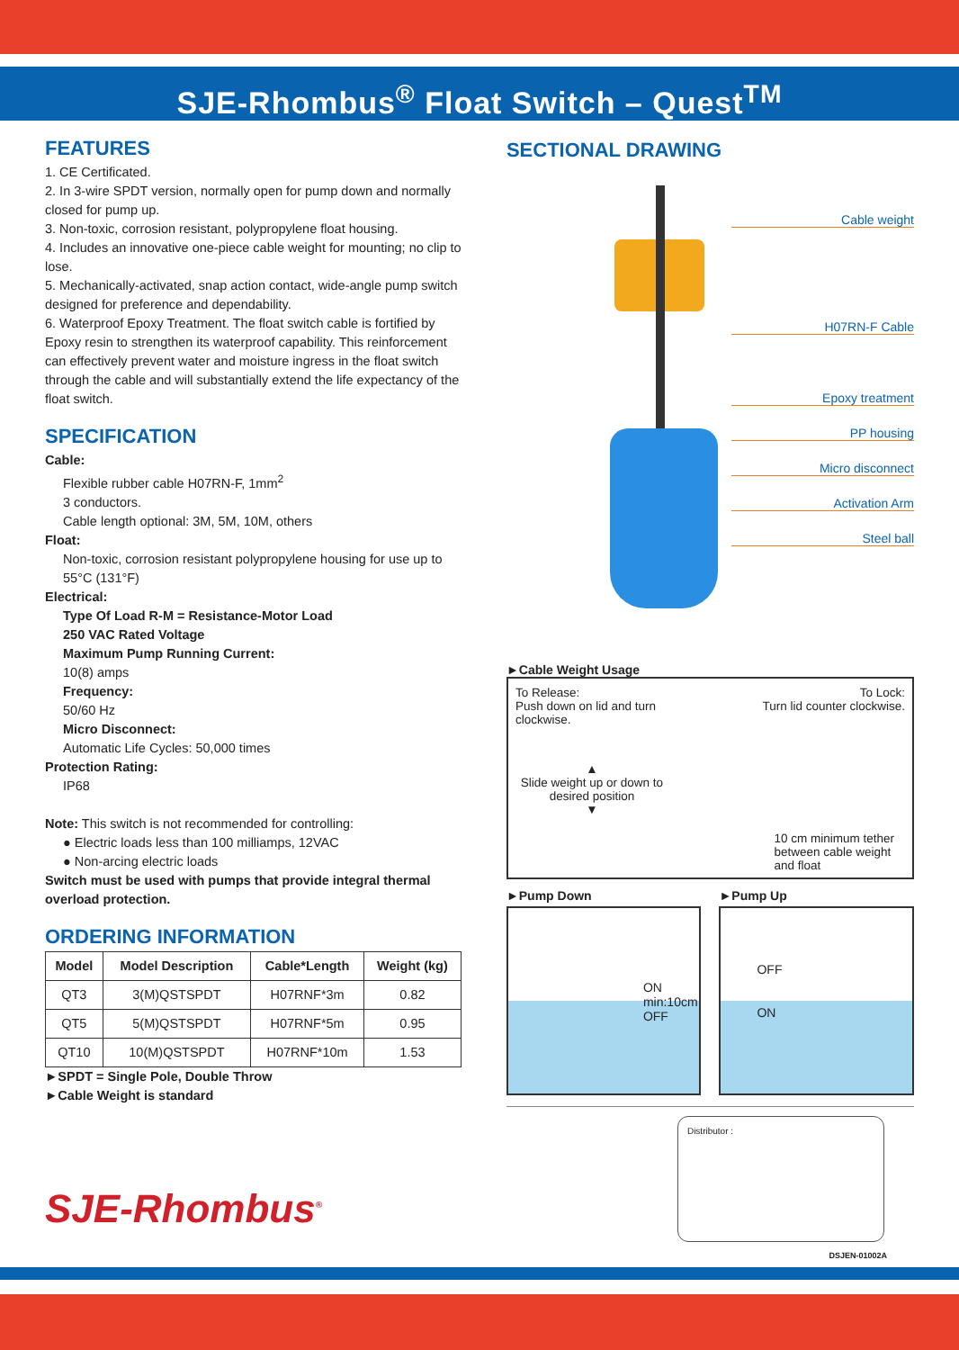SJE-Rhombus<sup>®</sup> Float Switch – Quest<sup>TM</sup>
FEATURES
1. CE Certificated.
2. In 3-wire SPDT version, normally open for pump down and normally closed for pump up.
3. Non-toxic, corrosion resistant, polypropylene float housing.
4. Includes an innovative one-piece cable weight for mounting; no clip to lose.
5. Mechanically-activated, snap action contact, wide-angle pump switch designed for preference and dependability.
6. Waterproof Epoxy Treatment. The float switch cable is fortified by Epoxy resin to strengthen its waterproof capability. This reinforcement can effectively prevent water and moisture ingress in the float switch through the cable and will substantially extend the life expectancy of the float switch.
SPECIFICATION
Cable:
Flexible rubber cable H07RN-F, 1mm<sup>2</sup>
3 conductors.
Cable length optional: 3M, 5M, 10M, others
Float:
Non-toxic, corrosion resistant polypropylene housing for use up to 55°C (131°F)
Electrical:
Type Of Load R-M = Resistance-Motor Load
250 VAC Rated Voltage
Maximum Pump Running Current:
10(8) amps
Frequency:
50/60 Hz
Micro Disconnect:
Automatic Life Cycles: 50,000 times
Protection Rating:
IP68
Note: This switch is not recommended for controlling:
● Electric loads less than 100 milliamps, 12VAC
● Non-arcing electric loads
Switch must be used with pumps that provide integral thermal overload protection.
ORDERING INFORMATION
| Model | Model Description | Cable*Length | Weight (kg) |
| --- | --- | --- | --- |
| QT3 | 3(M)QSTSPDT | H07RNF*3m | 0.82 |
| QT5 | 5(M)QSTSPDT | H07RNF*5m | 0.95 |
| QT10 | 10(M)QSTSPDT | H07RNF*10m | 1.53 |
►SPDT = Single Pole, Double Throw
►Cable Weight is standard
SJE-Rhombus<sup>®</sup>
SECTIONAL DRAWING
Cable weight
H07RN-F Cable
Epoxy treatment
PP housing
Micro disconnect
Activation Arm
Steel ball
►Cable Weight Usage
To Release:
Push down on lid and turn
clockwise.
To Lock:
Turn lid counter clockwise.
▲
Slide weight up or down to desired position
▼
10 cm minimum tether
between cable weight
and float
►Pump Down
ON
min:10cm
OFF
►Pump Up
OFF
ON
Distributor :
DSJEN-01002A